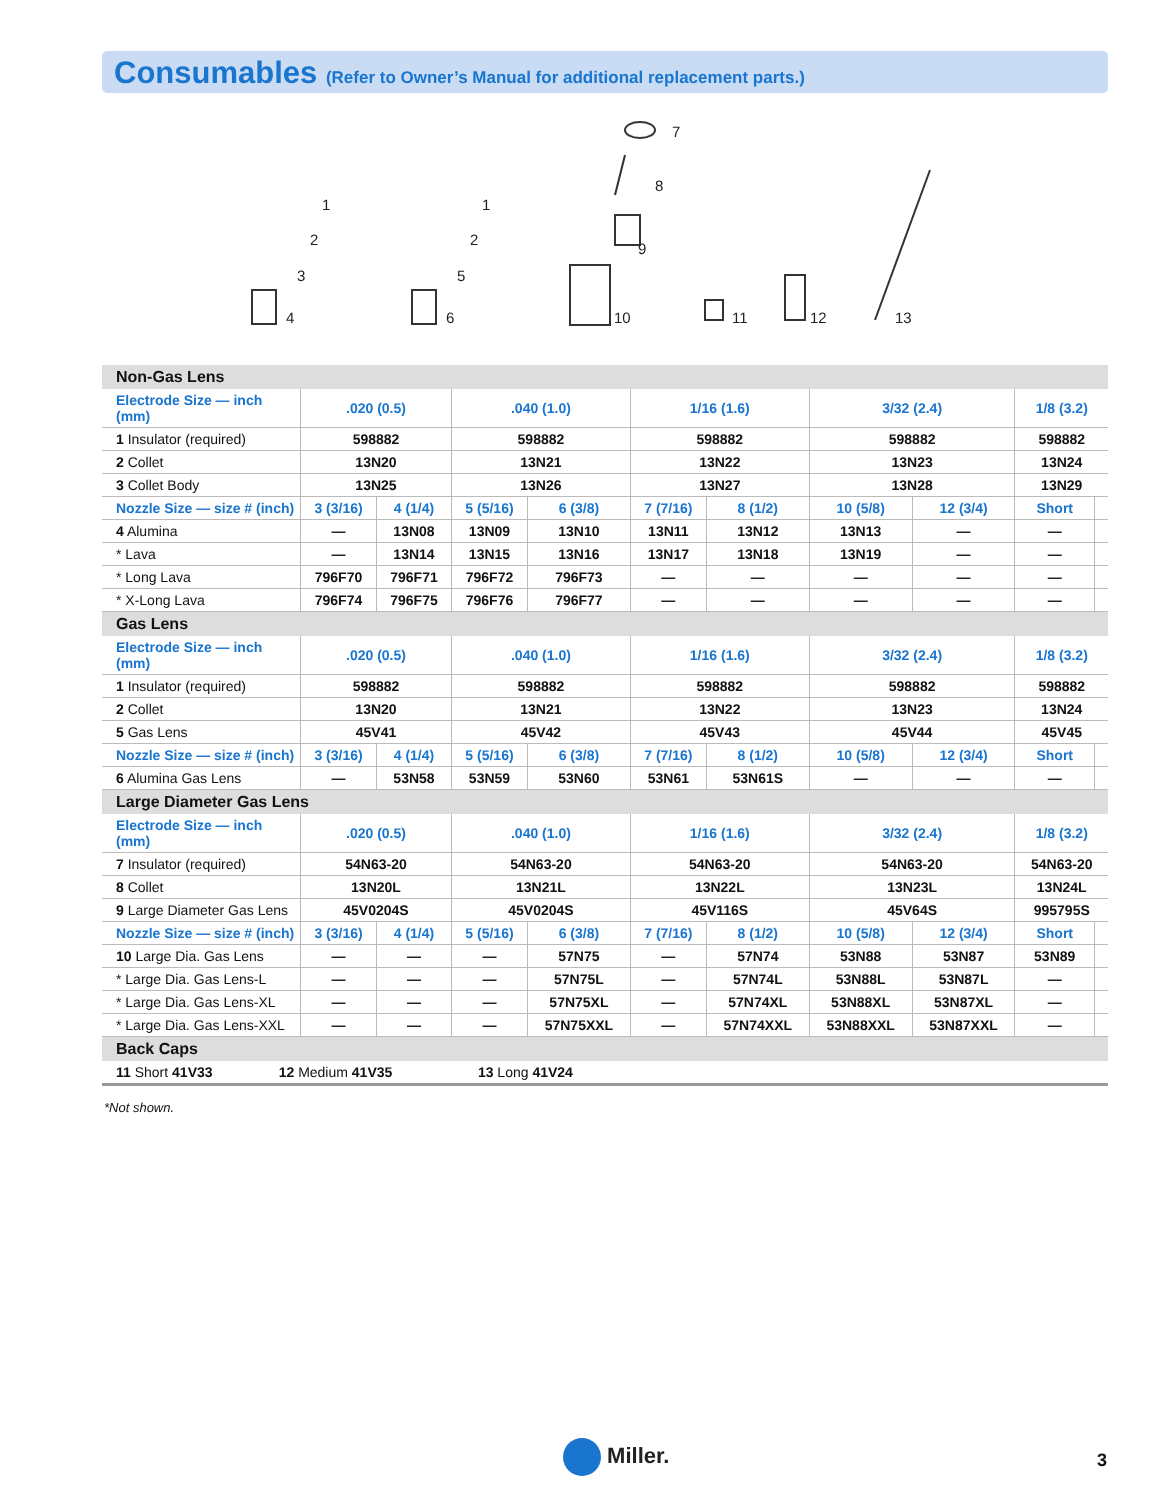Consumables (Refer to Owner’s Manual for additional replacement parts.)
1
2
3
4
1
2
5
6
7
8
9
10
11
12
13
| Non-Gas Lens | | | | | | | | | | |
| Electrode Size — inch (mm) | .020 (0.5) | | .040 (1.0) | | 1/16 (1.6) | | 3/32 (2.4) | | 1/8 (3.2) | |
| 1 Insulator (required) | 598882 | | 598882 | | 598882 | | 598882 | | 598882 | |
| 2 Collet | 13N20 | | 13N21 | | 13N22 | | 13N23 | | 13N24 | |
| 3 Collet Body | 13N25 | | 13N26 | | 13N27 | | 13N28 | | 13N29 | |
| Nozzle Size — size # (inch) | 3 (3/16) | 4 (1/4) | 5 (5/16) | 6 (3/8) | 7 (7/16) | 8 (1/2) | 10 (5/8) | 12 (3/4) | Short | |
| 4 Alumina | — | 13N08 | 13N09 | 13N10 | 13N11 | 13N12 | 13N13 | — | — | |
| * Lava | — | 13N14 | 13N15 | 13N16 | 13N17 | 13N18 | 13N19 | — | — | |
| * Long Lava | 796F70 | 796F71 | 796F72 | 796F73 | — | — | — | — | — | |
| * X-Long Lava | 796F74 | 796F75 | 796F76 | 796F77 | — | — | — | — | — | |
| Gas Lens | | | | | | | | | | |
| Electrode Size — inch (mm) | .020 (0.5) | | .040 (1.0) | | 1/16 (1.6) | | 3/32 (2.4) | | 1/8 (3.2) | |
| 1 Insulator (required) | 598882 | | 598882 | | 598882 | | 598882 | | 598882 | |
| 2 Collet | 13N20 | | 13N21 | | 13N22 | | 13N23 | | 13N24 | |
| 5 Gas Lens | 45V41 | | 45V42 | | 45V43 | | 45V44 | | 45V45 | |
| Nozzle Size — size # (inch) | 3 (3/16) | 4 (1/4) | 5 (5/16) | 6 (3/8) | 7 (7/16) | 8 (1/2) | 10 (5/8) | 12 (3/4) | Short | |
| 6 Alumina Gas Lens | — | 53N58 | 53N59 | 53N60 | 53N61 | 53N61S | — | — | — | |
| Large Diameter Gas Lens | | | | | | | | | | |
| Electrode Size — inch (mm) | .020 (0.5) | | .040 (1.0) | | 1/16 (1.6) | | 3/32 (2.4) | | 1/8 (3.2) | |
| 7 Insulator (required) | 54N63-20 | | 54N63-20 | | 54N63-20 | | 54N63-20 | | 54N63-20 | |
| 8 Collet | 13N20L | | 13N21L | | 13N22L | | 13N23L | | 13N24L | |
| 9 Large Diameter Gas Lens | 45V0204S | | 45V0204S | | 45V116S | | 45V64S | | 995795S | |
| Nozzle Size — size # (inch) | 3 (3/16) | 4 (1/4) | 5 (5/16) | 6 (3/8) | 7 (7/16) | 8 (1/2) | 10 (5/8) | 12 (3/4) | Short | |
| 10 Large Dia. Gas Lens | — | — | — | 57N75 | — | 57N74 | 53N88 | 53N87 | 53N89 | |
| * Large Dia. Gas Lens-L | — | — | — | 57N75L | — | 57N74L | 53N88L | 53N87L | — | |
| * Large Dia. Gas Lens-XL | — | — | — | 57N75XL | — | 57N74XL | 53N88XL | 53N87XL | — | |
| * Large Dia. Gas Lens-XXL | — | — | — | 57N75XXL | — | 57N74XXL | 53N88XXL | 53N87XXL | — | |
| Back Caps | | | | | | | | | | |
| 11 Short 41V33 12 Medium 41V35 13 Long 41V24 | | | | | | | | | | |
*Not shown.
Miller. 3